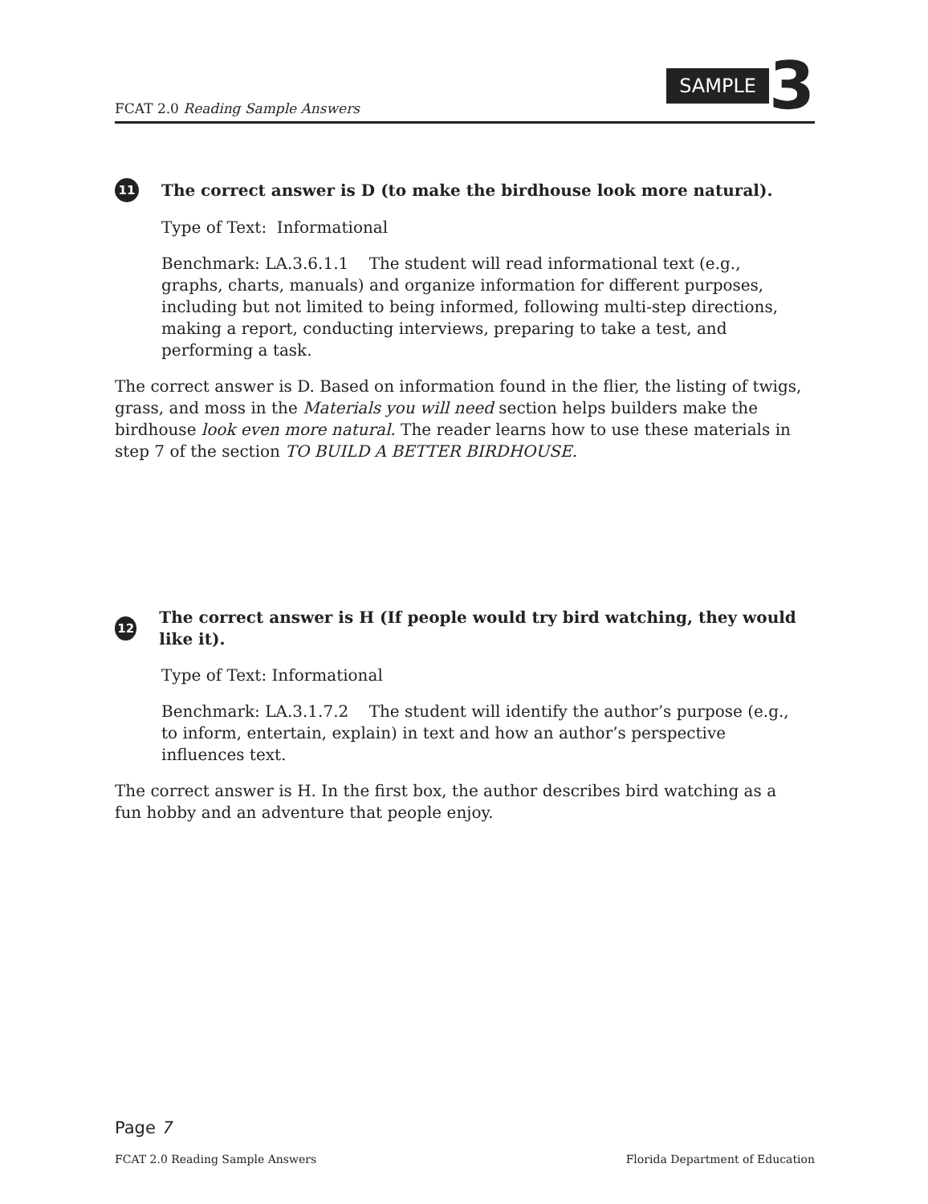FCAT 2.0 Reading Sample Answers
SAMPLE 3
11 The correct answer is D (to make the birdhouse look more natural).
Type of Text: Informational
Benchmark: LA.3.6.1.1 The student will read informational text (e.g., graphs, charts, manuals) and organize information for different purposes, including but not limited to being informed, following multi-step directions, making a report, conducting interviews, preparing to take a test, and performing a task.
The correct answer is D. Based on information found in the flier, the listing of twigs, grass, and moss in the Materials you will need section helps builders make the birdhouse look even more natural. The reader learns how to use these materials in step 7 of the section TO BUILD A BETTER BIRDHOUSE.
12 The correct answer is H (If people would try bird watching, they would like it).
Type of Text: Informational
Benchmark: LA.3.1.7.2 The student will identify the author’s purpose (e.g., to inform, entertain, explain) in text and how an author’s perspective influences text.
The correct answer is H. In the first box, the author describes bird watching as a fun hobby and an adventure that people enjoy.
Page 7
FCAT 2.0 Reading Sample Answers Florida Department of Education